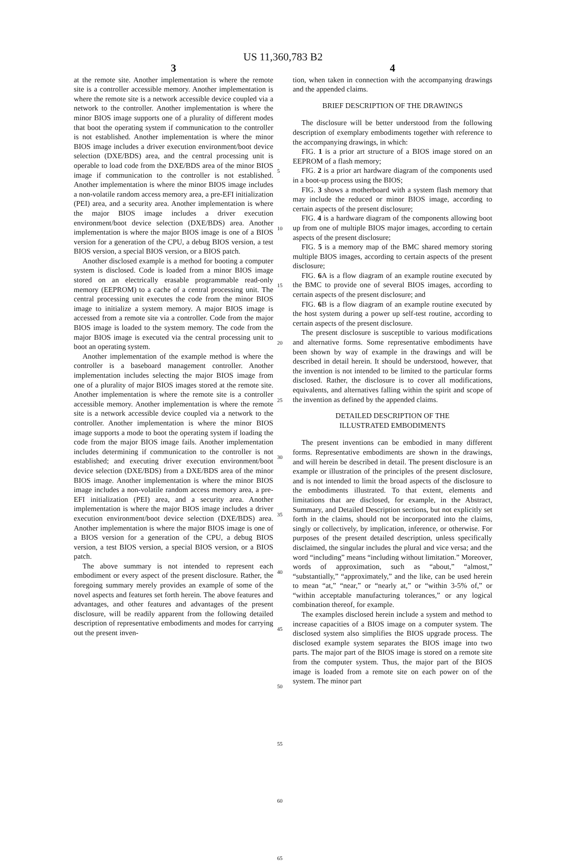US 11,360,783 B2
3
at the remote site. Another implementation is where the remote site is a controller accessible memory. Another implementation is where the remote site is a network accessible device coupled via a network to the controller. Another implementation is where the minor BIOS image supports one of a plurality of different modes that boot the operating system if communication to the controller is not established. Another implementation is where the minor BIOS image includes a driver execution environment/boot device selection (DXE/BDS) area, and the central processing unit is operable to load code from the DXE/BDS area of the minor BIOS image if communication to the controller is not established. Another implementation is where the minor BIOS image includes a non-volatile random access memory area, a pre-EFI initialization (PEI) area, and a security area. Another implementation is where the major BIOS image includes a driver execution environment/boot device selection (DXE/BDS) area. Another implementation is where the major BIOS image is one of a BIOS version for a generation of the CPU, a debug BIOS version, a test BIOS version, a special BIOS version, or a BIOS patch.
Another disclosed example is a method for booting a computer system is disclosed. Code is loaded from a minor BIOS image stored on an electrically erasable programmable read-only memory (EEPROM) to a cache of a central processing unit. The central processing unit executes the code from the minor BIOS image to initialize a system memory. A major BIOS image is accessed from a remote site via a controller. Code from the major BIOS image is loaded to the system memory. The code from the major BIOS image is executed via the central processing unit to boot an operating system.
Another implementation of the example method is where the controller is a baseboard management controller. Another implementation includes selecting the major BIOS image from one of a plurality of major BIOS images stored at the remote site. Another implementation is where the remote site is a controller accessible memory. Another implementation is where the remote site is a network accessible device coupled via a network to the controller. Another implementation is where the minor BIOS image supports a mode to boot the operating system if loading the code from the major BIOS image fails. Another implementation includes determining if communication to the controller is not established; and executing driver execution environment/boot device selection (DXE/BDS) from a DXE/BDS area of the minor BIOS image. Another implementation is where the minor BIOS image includes a non-volatile random access memory area, a pre-EFI initialization (PEI) area, and a security area. Another implementation is where the major BIOS image includes a driver execution environment/boot device selection (DXE/BDS) area. Another implementation is where the major BIOS image is one of a BIOS version for a generation of the CPU, a debug BIOS version, a test BIOS version, a special BIOS version, or a BIOS patch.
The above summary is not intended to represent each embodiment or every aspect of the present disclosure. Rather, the foregoing summary merely provides an example of some of the novel aspects and features set forth herein. The above features and advantages, and other features and advantages of the present disclosure, will be readily apparent from the following detailed description of representative embodiments and modes for carrying out the present inven-
5
10
15
20
25
30
35
40
45
50
55
60
65
4
tion, when taken in connection with the accompanying drawings and the appended claims.
BRIEF DESCRIPTION OF THE DRAWINGS
The disclosure will be better understood from the following description of exemplary embodiments together with reference to the accompanying drawings, in which:
FIG. 1 is a prior art structure of a BIOS image stored on an EEPROM of a flash memory;
FIG. 2 is a prior art hardware diagram of the components used in a boot-up process using the BIOS;
FIG. 3 shows a motherboard with a system flash memory that may include the reduced or minor BIOS image, according to certain aspects of the present disclosure;
FIG. 4 is a hardware diagram of the components allowing boot up from one of multiple BIOS major images, according to certain aspects of the present disclosure;
FIG. 5 is a memory map of the BMC shared memory storing multiple BIOS images, according to certain aspects of the present disclosure;
FIG. 6 A is a flow diagram of an example routine executed by the BMC to provide one of several BIOS images, according to certain aspects of the present disclosure; and
FIG. 6 B is a flow diagram of an example routine executed by the host system during a power up self-test routine, according to certain aspects of the present disclosure.
The present disclosure is susceptible to various modifications and alternative forms. Some representative embodiments have been shown by way of example in the drawings and will be described in detail herein. It should be understood, however, that the invention is not intended to be limited to the particular forms disclosed. Rather, the disclosure is to cover all modifications, equivalents, and alternatives falling within the spirit and scope of the invention as defined by the appended claims.
DETAILED DESCRIPTION OF THE
ILLUSTRATED EMBODIMENTS
The present inventions can be embodied in many different forms. Representative embodiments are shown in the drawings, and will herein be described in detail. The present disclosure is an example or illustration of the principles of the present disclosure, and is not intended to limit the broad aspects of the disclosure to the embodiments illustrated. To that extent, elements and limitations that are disclosed, for example, in the Abstract, Summary, and Detailed Description sections, but not explicitly set forth in the claims, should not be incorporated into the claims, singly or collectively, by implication, inference, or otherwise. For purposes of the present detailed description, unless specifically disclaimed, the singular includes the plural and vice versa; and the word “including” means “including without limitation.” Moreover, words of approximation, such as “about,” “almost,” “substantially,” “approximately,” and the like, can be used herein to mean “at,” “near,” or “nearly at,” or “within 3-5% of,” or “within acceptable manufacturing tolerances,” or any logical combination thereof, for example.
The examples disclosed herein include a system and method to increase capacities of a BIOS image on a computer system. The disclosed system also simplifies the BIOS upgrade process. The disclosed example system separates the BIOS image into two parts. The major part of the BIOS image is stored on a remote site from the computer system. Thus, the major part of the BIOS image is loaded from a remote site on each power on of the system. The minor part